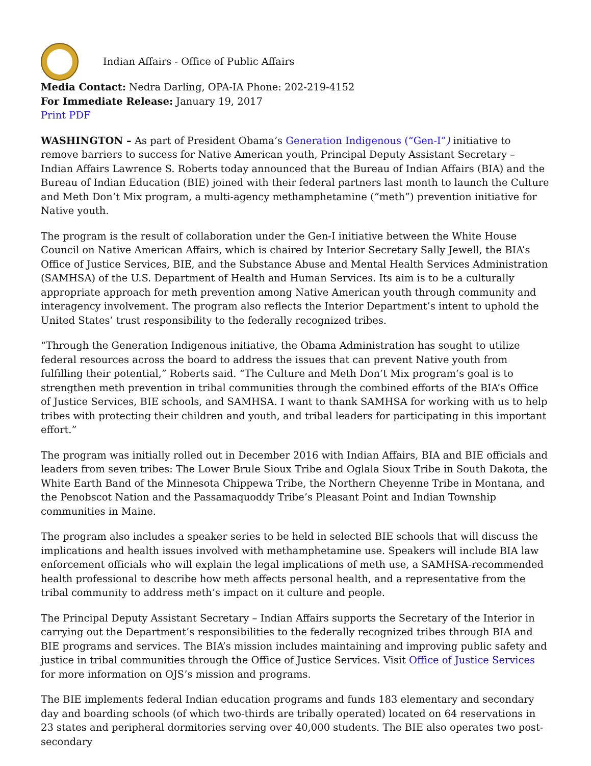Indian Affairs - Office of Public Affairs
Media Contact: Nedra Darling, OPA-IA Phone: 202-219-4152
For Immediate Release: January 19, 2017
Print PDF
WASHINGTON – As part of President Obama’s Generation Indigenous (“Gen-I”) initiative to remove barriers to success for Native American youth, Principal Deputy Assistant Secretary – Indian Affairs Lawrence S. Roberts today announced that the Bureau of Indian Affairs (BIA) and the Bureau of Indian Education (BIE) joined with their federal partners last month to launch the Culture and Meth Don’t Mix program, a multi-agency methamphetamine (“meth”) prevention initiative for Native youth.
The program is the result of collaboration under the Gen-I initiative between the White House Council on Native American Affairs, which is chaired by Interior Secretary Sally Jewell, the BIA’s Office of Justice Services, BIE, and the Substance Abuse and Mental Health Services Administration (SAMHSA) of the U.S. Department of Health and Human Services. Its aim is to be a culturally appropriate approach for meth prevention among Native American youth through community and interagency involvement. The program also reflects the Interior Department’s intent to uphold the United States’ trust responsibility to the federally recognized tribes.
“Through the Generation Indigenous initiative, the Obama Administration has sought to utilize federal resources across the board to address the issues that can prevent Native youth from fulfilling their potential,” Roberts said. “The Culture and Meth Don’t Mix program’s goal is to strengthen meth prevention in tribal communities through the combined efforts of the BIA’s Office of Justice Services, BIE schools, and SAMHSA. I want to thank SAMHSA for working with us to help tribes with protecting their children and youth, and tribal leaders for participating in this important effort.”
The program was initially rolled out in December 2016 with Indian Affairs, BIA and BIE officials and leaders from seven tribes: The Lower Brule Sioux Tribe and Oglala Sioux Tribe in South Dakota, the White Earth Band of the Minnesota Chippewa Tribe, the Northern Cheyenne Tribe in Montana, and the Penobscot Nation and the Passamaquoddy Tribe’s Pleasant Point and Indian Township communities in Maine.
The program also includes a speaker series to be held in selected BIE schools that will discuss the implications and health issues involved with methamphetamine use. Speakers will include BIA law enforcement officials who will explain the legal implications of meth use, a SAMHSA-recommended health professional to describe how meth affects personal health, and a representative from the tribal community to address meth’s impact on it culture and people.
The Principal Deputy Assistant Secretary – Indian Affairs supports the Secretary of the Interior in carrying out the Department’s responsibilities to the federally recognized tribes through BIA and BIE programs and services. The BIA’s mission includes maintaining and improving public safety and justice in tribal communities through the Office of Justice Services. Visit Office of Justice Services for more information on OJS’s mission and programs.
The BIE implements federal Indian education programs and funds 183 elementary and secondary day and boarding schools (of which two-thirds are tribally operated) located on 64 reservations in 23 states and peripheral dormitories serving over 40,000 students. The BIE also operates two post-secondary